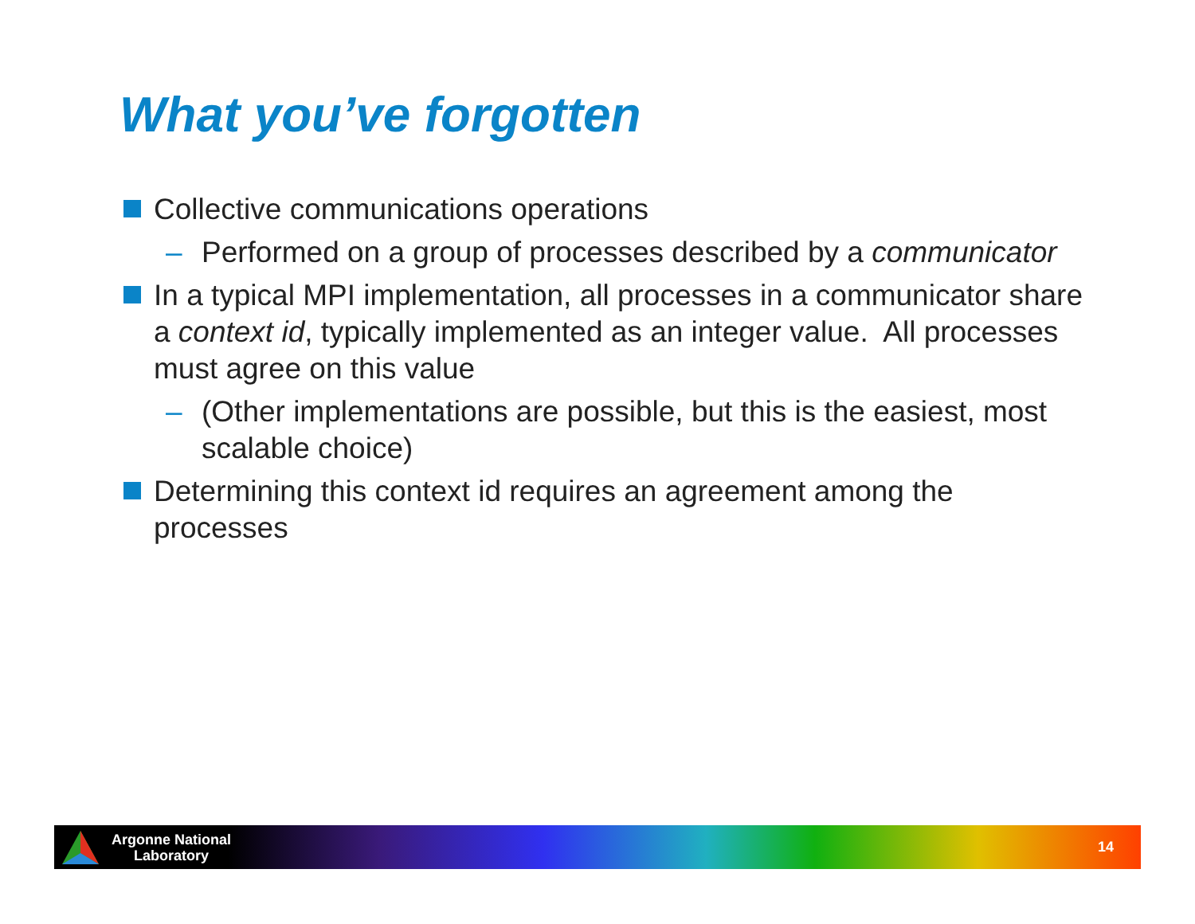What you’ve forgotten
Collective communications operations
– Performed on a group of processes described by a communicator
In a typical MPI implementation, all processes in a communicator share a context id, typically implemented as an integer value. All processes must agree on this value
– (Other implementations are possible, but this is the easiest, most scalable choice)
Determining this context id requires an agreement among the processes
Argonne National
Laboratory
14